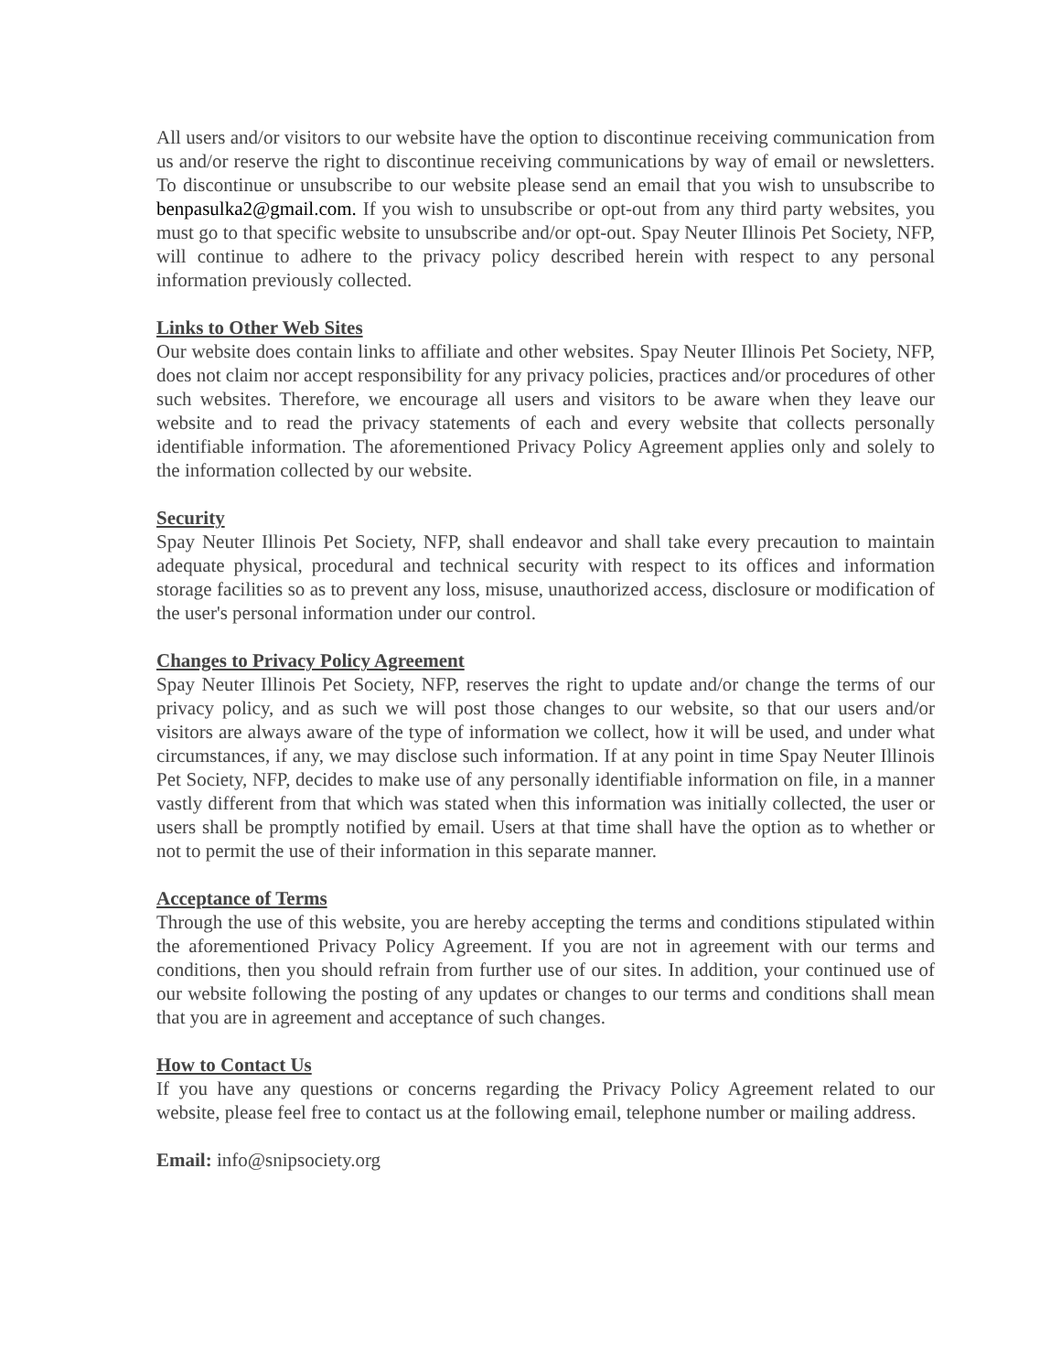All users and/or visitors to our website have the option to discontinue receiving communication from us and/or reserve the right to discontinue receiving communications by way of email or newsletters. To discontinue or unsubscribe to our website please send an email that you wish to unsubscribe to benpasulka2@gmail.com. If you wish to unsubscribe or opt-out from any third party websites, you must go to that specific website to unsubscribe and/or opt-out. Spay Neuter Illinois Pet Society, NFP, will continue to adhere to the privacy policy described herein with respect to any personal information previously collected.
Links to Other Web Sites
Our website does contain links to affiliate and other websites. Spay Neuter Illinois Pet Society, NFP, does not claim nor accept responsibility for any privacy policies, practices and/or procedures of other such websites. Therefore, we encourage all users and visitors to be aware when they leave our website and to read the privacy statements of each and every website that collects personally identifiable information. The aforementioned Privacy Policy Agreement applies only and solely to the information collected by our website.
Security
Spay Neuter Illinois Pet Society, NFP, shall endeavor and shall take every precaution to maintain adequate physical, procedural and technical security with respect to its offices and information storage facilities so as to prevent any loss, misuse, unauthorized access, disclosure or modification of the user's personal information under our control.
Changes to Privacy Policy Agreement
Spay Neuter Illinois Pet Society, NFP, reserves the right to update and/or change the terms of our privacy policy, and as such we will post those changes to our website, so that our users and/or visitors are always aware of the type of information we collect, how it will be used, and under what circumstances, if any, we may disclose such information. If at any point in time Spay Neuter Illinois Pet Society, NFP, decides to make use of any personally identifiable information on file, in a manner vastly different from that which was stated when this information was initially collected, the user or users shall be promptly notified by email. Users at that time shall have the option as to whether or not to permit the use of their information in this separate manner.
Acceptance of Terms
Through the use of this website, you are hereby accepting the terms and conditions stipulated within the aforementioned Privacy Policy Agreement. If you are not in agreement with our terms and conditions, then you should refrain from further use of our sites. In addition, your continued use of our website following the posting of any updates or changes to our terms and conditions shall mean that you are in agreement and acceptance of such changes.
How to Contact Us
If you have any questions or concerns regarding the Privacy Policy Agreement related to our website, please feel free to contact us at the following email, telephone number or mailing address.
Email: info@snipsociety.org